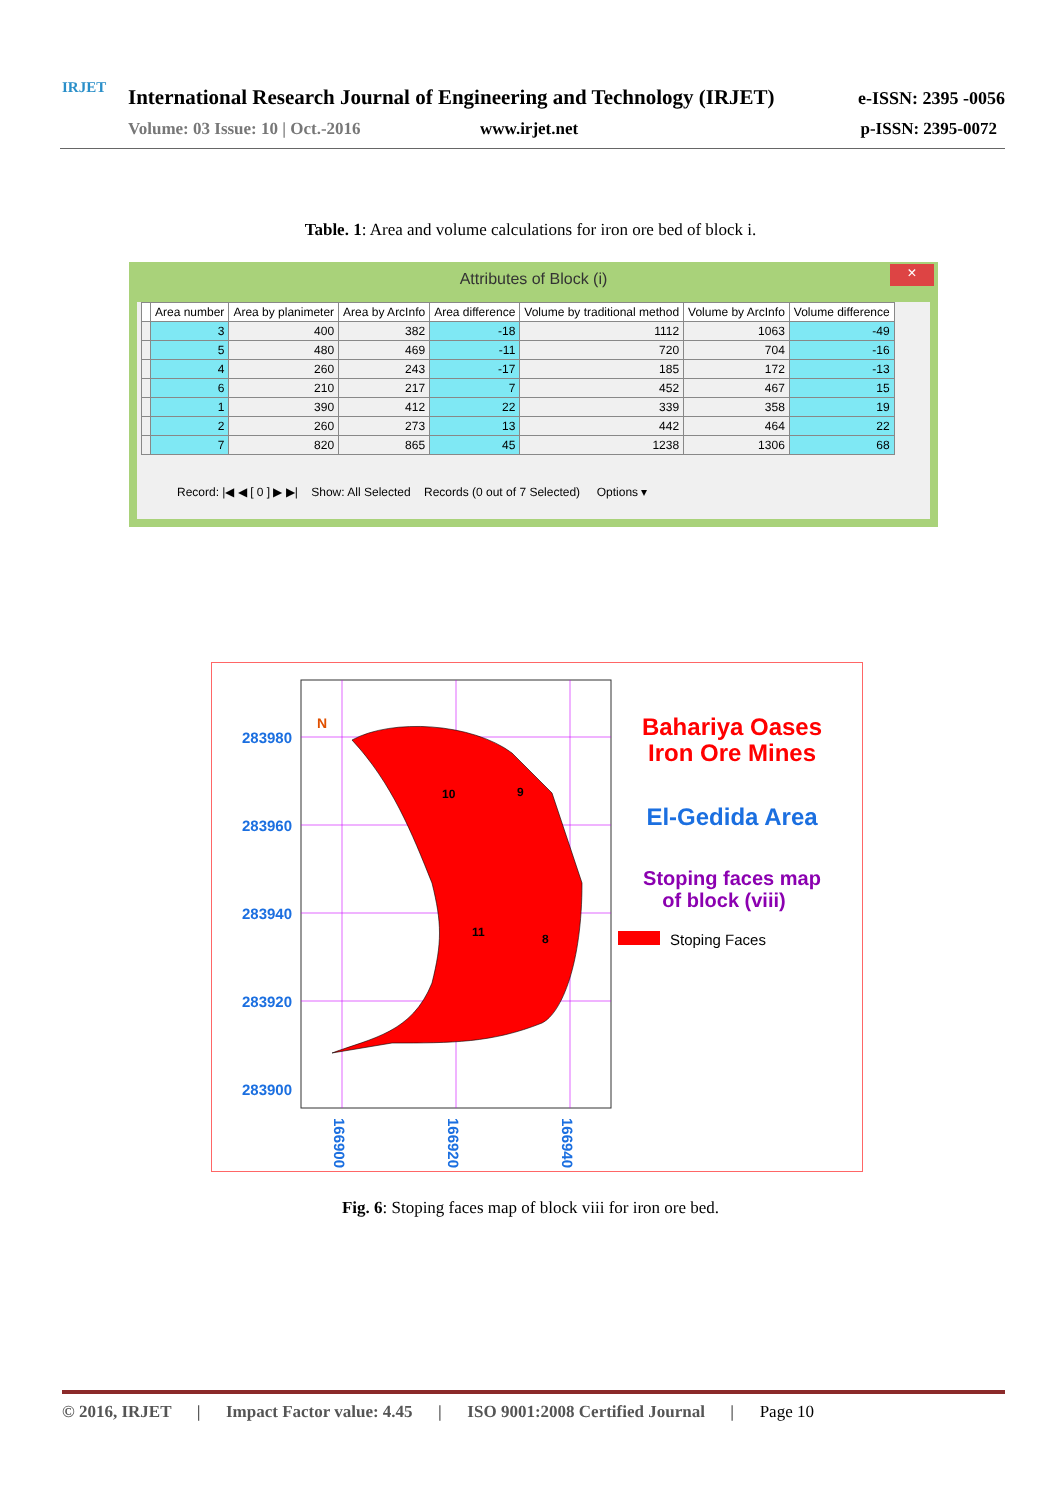IRJET
International Research Journal of Engineering and Technology (IRJET)
e-ISSN: 2395 -0056
Volume: 03 Issue: 10 | Oct.-2016
www.irjet.net p-ISSN: 2395-0072
Table. 1: Area and volume calculations for iron ore bed of block i.
Attributes of Block (i)
×
| | Area number | Area by planimeter | Area by ArcInfo | Area difference | Volume by traditional method | Volume by ArcInfo | Volume difference |
| --- | --- | --- | --- | --- | --- | --- | --- |
| | 3 | 400 | 382 | -18 | 1112 | 1063 | -49 |
| | 5 | 480 | 469 | -11 | 720 | 704 | -16 |
| | 4 | 260 | 243 | -17 | 185 | 172 | -13 |
| | 6 | 210 | 217 | 7 | 452 | 467 | 15 |
| | 1 | 390 | 412 | 22 | 339 | 358 | 19 |
| | 2 | 260 | 273 | 13 | 442 | 464 | 22 |
| | 7 | 820 | 865 | 45 | 1238 | 1306 | 68 |
Record: |◀ ◀ [ 0 ] ▶ ▶| Show: All Selected Records (0 out of 7 Selected) Options ▾
283980
283960
283940
283920
283900
166900
166920
166940
10
9
11
8
N
Bahariya Oases
Iron Ore Mines
El-Gedida Area
Stoping faces map
of block (viii)
Stoping Faces
Fig. 6: Stoping faces map of block viii for iron ore bed.
© 2016, IRJET | Impact Factor value: 4.45 | ISO 9001:2008 Certified Journal | Page 10